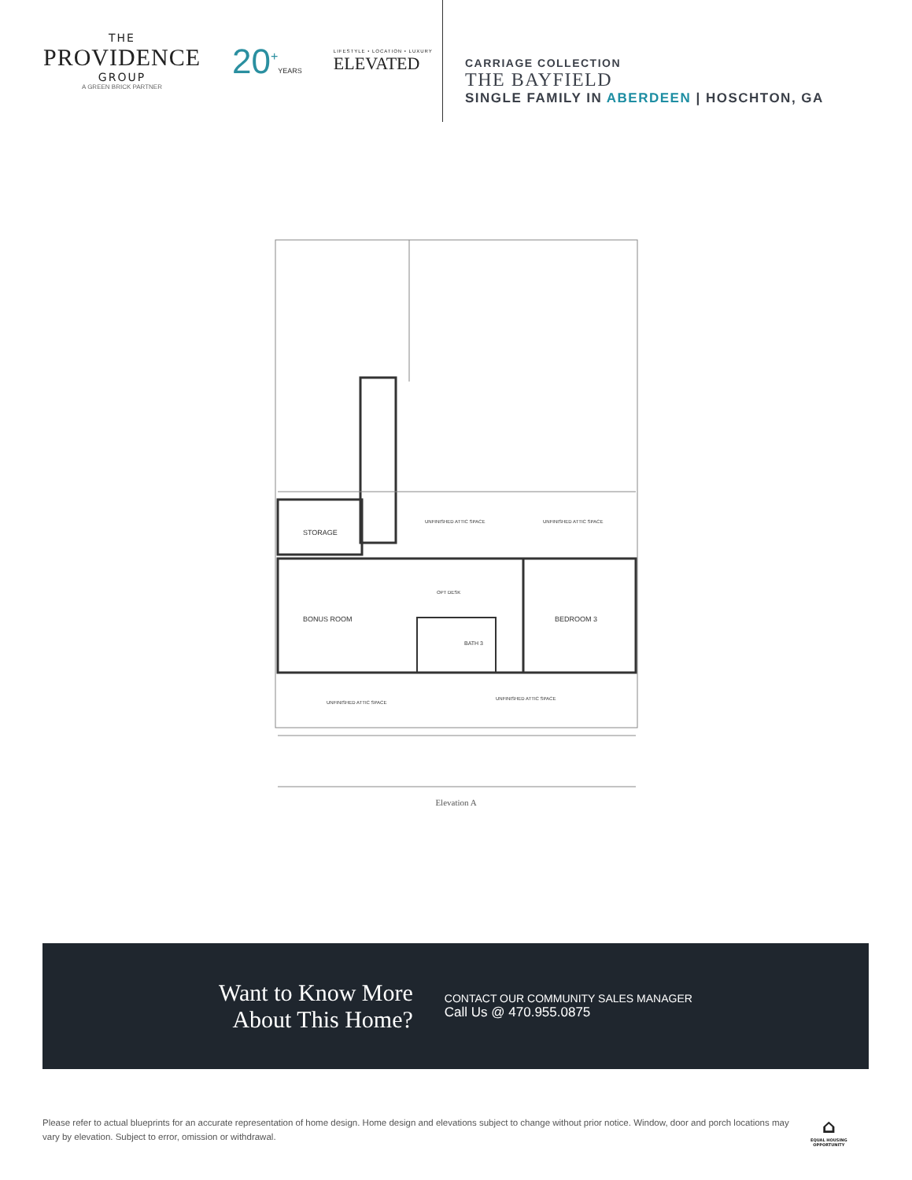THE
PROVIDENCE
GROUP
A GREEN BRICK PARTNER
20<sup>+</sup>YEARS
LIFESTYLE • LOCATION • LUXURY
ELEVATED
CARRIAGE COLLECTION
THE BAYFIELD
SINGLE FAMILY IN ABERDEEN | HOSCHTON, GA
STORAGE
BONUS ROOM
BEDROOM 3
BATH 3
OPT DESK
UNFINISHED ATTIC SPACE
UNFINISHED ATTIC SPACE
UNFINISHED ATTIC SPACE
UNFINISHED ATTIC SPACE
Elevation A
Want to Know More
About This Home?
CONTACT OUR COMMUNITY SALES MANAGER
Call Us @ 470.955.0875
Please refer to actual blueprints for an accurate representation of home design. Home design and elevations subject to change without prior notice. Window, door and porch locations may vary by elevation. Subject to error, omission or withdrawal.
⌂
EQUAL HOUSING
OPPORTUNITY